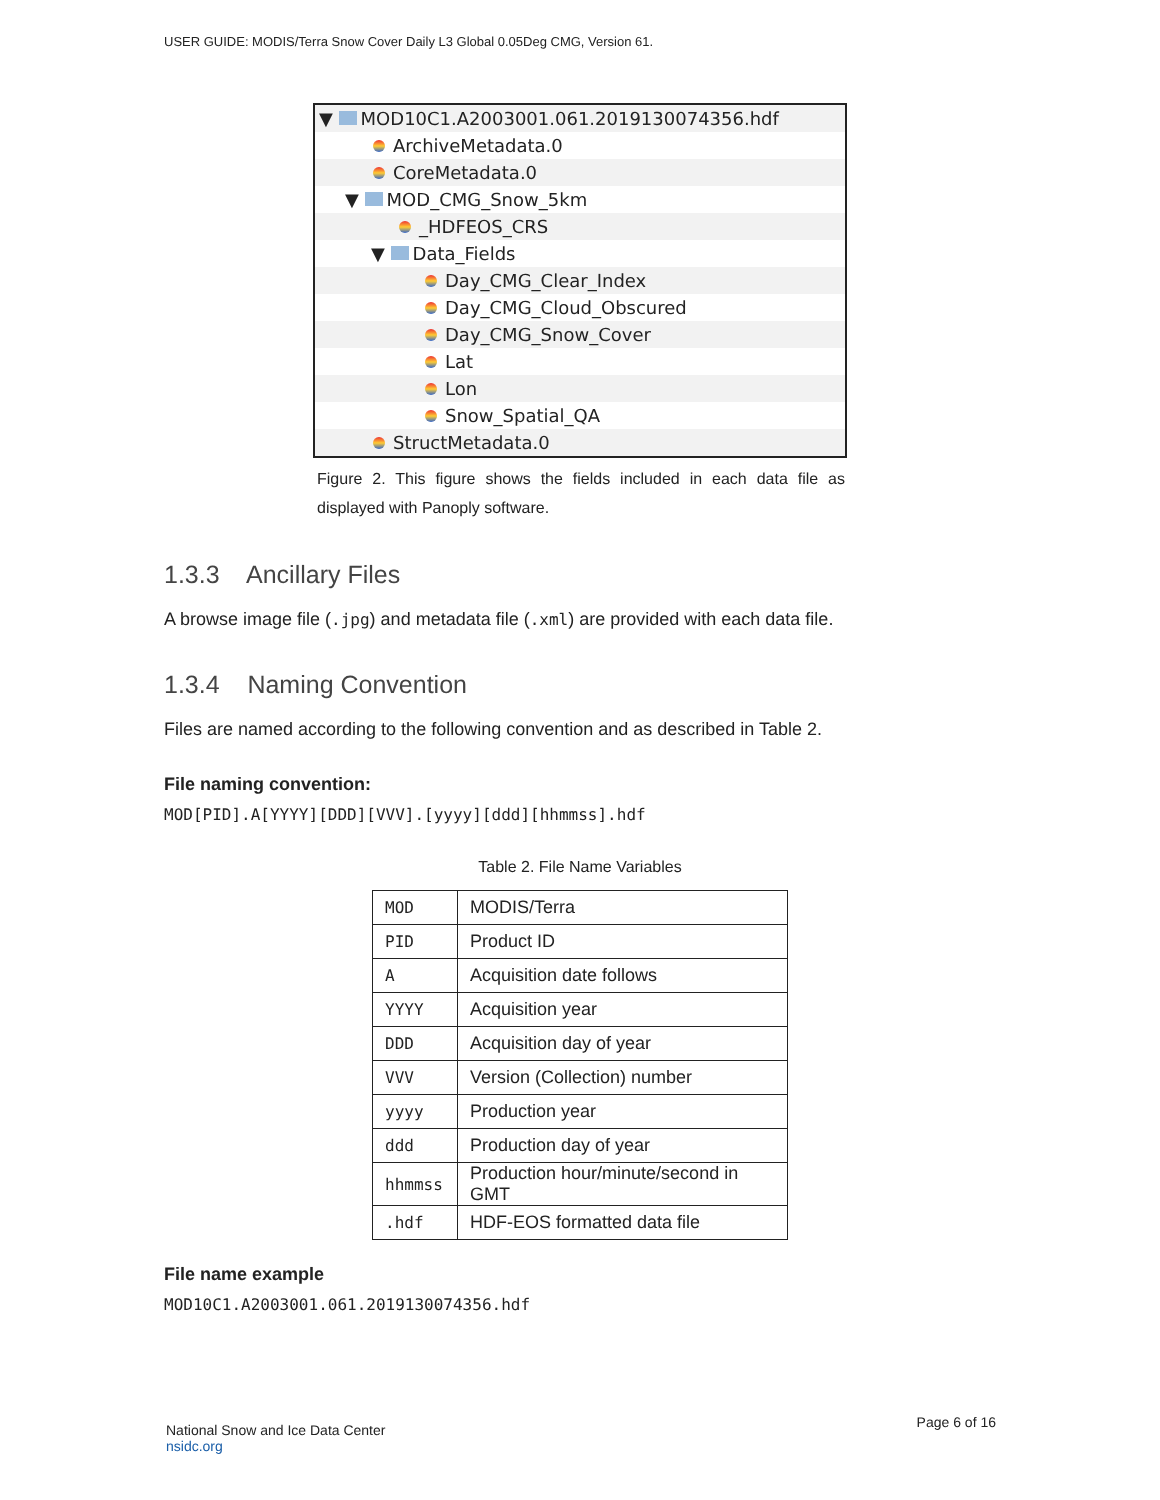USER GUIDE: MODIS/Terra Snow Cover Daily L3 Global 0.05Deg CMG, Version 61.
▼ MOD10C1.A2003001.061.2019130074356.hdf
ArchiveMetadata.0
CoreMetadata.0
▼ MOD_CMG_Snow_5km
_HDFEOS_CRS
▼ Data_Fields
Day_CMG_Clear_Index
Day_CMG_Cloud_Obscured
Day_CMG_Snow_Cover
Lat
Lon
Snow_Spatial_QA
StructMetadata.0
Figure 2. This figure shows the fields included in each data file as displayed with Panoply software.
1.3.3 Ancillary Files
A browse image file (.jpg) and metadata file (.xml) are provided with each data file.
1.3.4 Naming Convention
Files are named according to the following convention and as described in Table 2.
File naming convention:
MOD[PID].A[YYYY][DDD][VVV].[yyyy][ddd][hhmmss].hdf
Table 2. File Name Variables
| MOD | MODIS/Terra |
| PID | Product ID |
| A | Acquisition date follows |
| YYYY | Acquisition year |
| DDD | Acquisition day of year |
| VVV | Version (Collection) number |
| yyyy | Production year |
| ddd | Production day of year |
| hhmmss | Production hour/minute/second in GMT |
| .hdf | HDF-EOS formatted data file |
File name example
MOD10C1.A2003001.061.2019130074356.hdf
National Snow and Ice Data Center
nsidc.org
Page 6 of 16